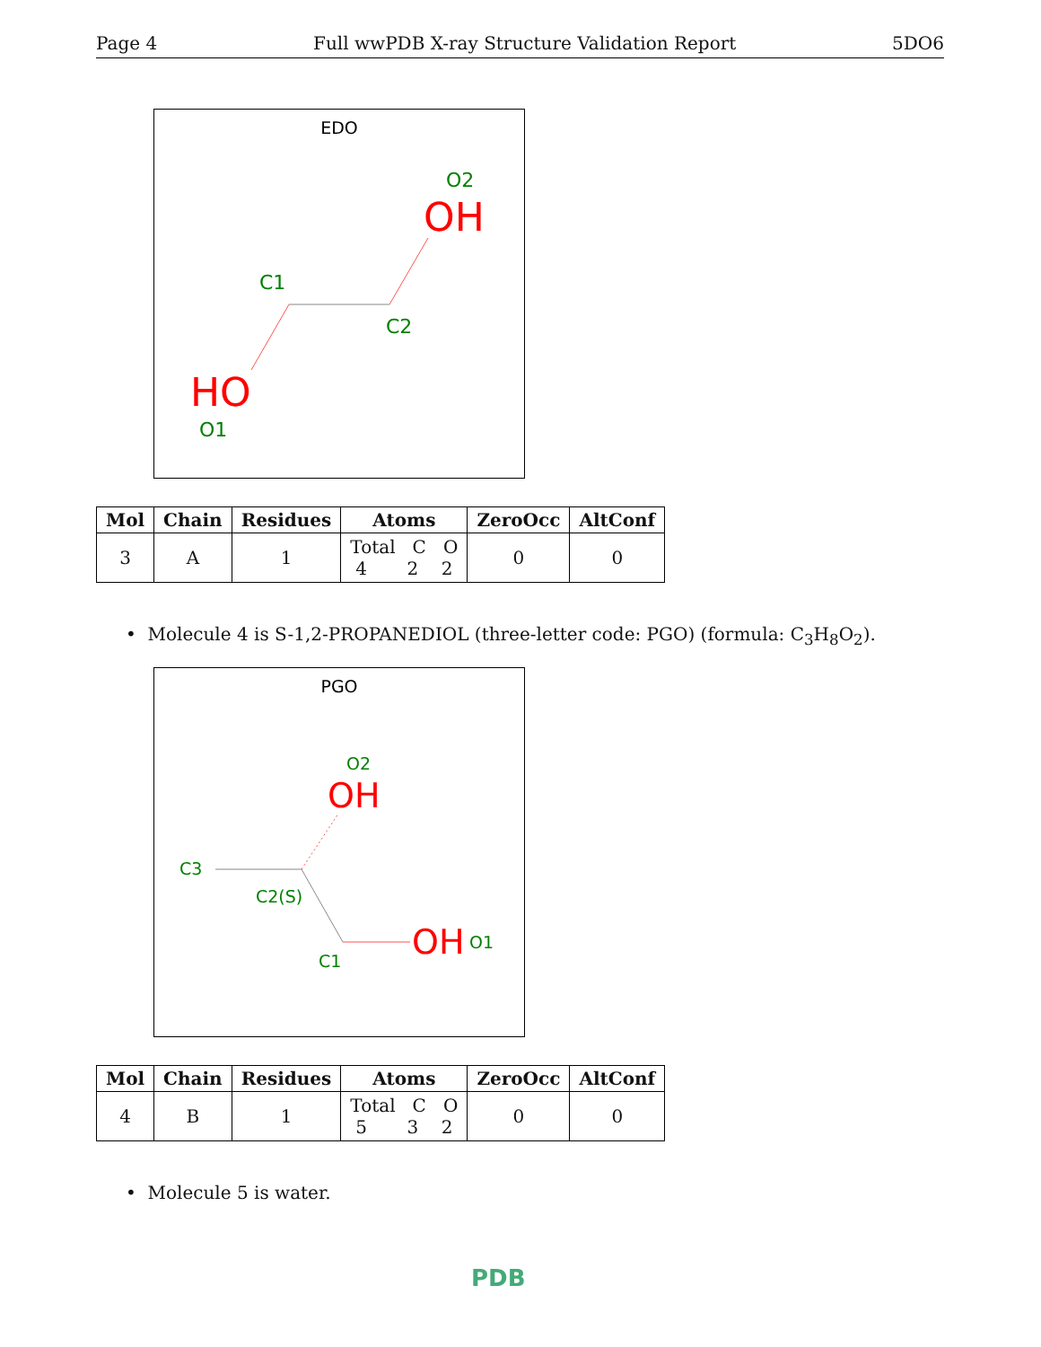Page 4 Full wwPDB X-ray Structure Validation Report 5DO6
EDO
O2
OH
C1
C2
HO
O1
| Mol | Chain | Residues | Atoms | ZeroOcc | AltConf |
| --- | --- | --- | --- | --- | --- |
| 3 | A | 1 | Total C O 4 2 2 | 0 | 0 |
• Molecule 4 is S-1,2-PROPANEDIOL (three-letter code: PGO) (formula: C<sub>3</sub>H<sub>8</sub>O<sub>2</sub>).
PGO
O2
OH
C3
C2(S)
C1
OH
O1
| Mol | Chain | Residues | Atoms | ZeroOcc | AltConf |
| --- | --- | --- | --- | --- | --- |
| 4 | B | 1 | Total C O 5 3 2 | 0 | 0 |
• Molecule 5 is water.
PDB